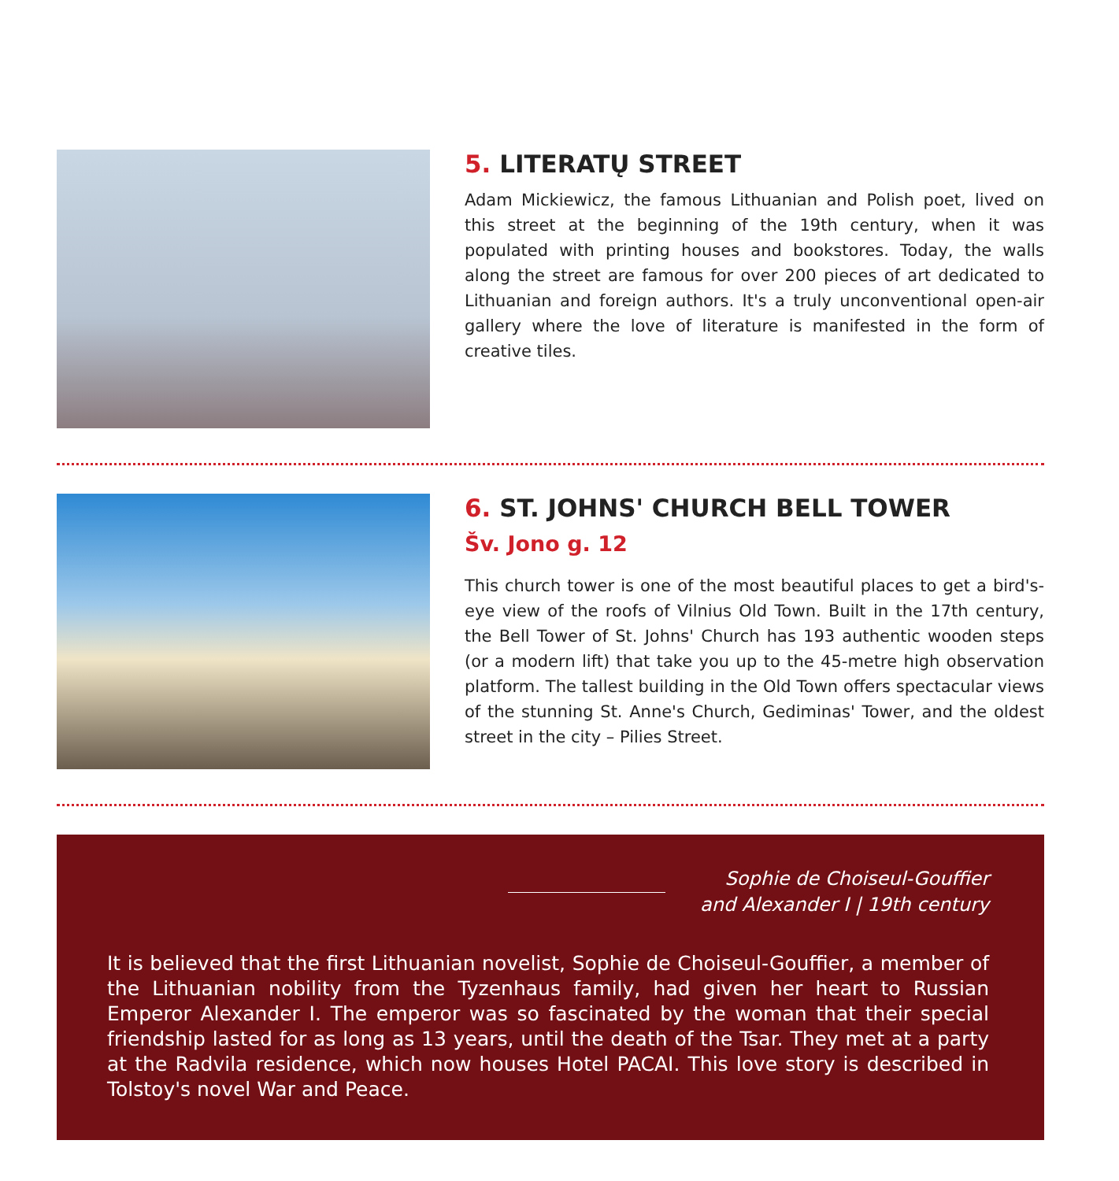5. LITERATŲ STREET
Adam Mickiewicz, the famous Lithuanian and Polish poet, lived on this street at the beginning of the 19th century, when it was populated with printing houses and bookstores. Today, the walls along the street are famous for over 200 pieces of art dedicated to Lithuanian and foreign authors. It's a truly unconventional open-air gallery where the love of literature is manifested in the form of creative tiles.
6. ST. JOHNS' CHURCH BELL TOWER
Šv. Jono g. 12
This church tower is one of the most beautiful places to get a bird's-eye view of the roofs of Vilnius Old Town. Built in the 17th century, the Bell Tower of St. Johns' Church has 193 authentic wooden steps (or a modern lift) that take you up to the 45-metre high observation platform. The tallest building in the Old Town offers spectacular views of the stunning St. Anne's Church, Gediminas' Tower, and the oldest street in the city – Pilies Street.
Sophie de Choiseul-Gouffier
and Alexander I | 19th century
It is believed that the first Lithuanian novelist, Sophie de Choiseul-Gouffier, a member of the Lithuanian nobility from the Tyzenhaus family, had given her heart to Russian Emperor Alexander I. The emperor was so fascinated by the woman that their special friendship lasted for as long as 13 years, until the death of the Tsar. They met at a party at the Radvila residence, which now houses Hotel PACAI. This love story is described in Tolstoy's novel War and Peace.